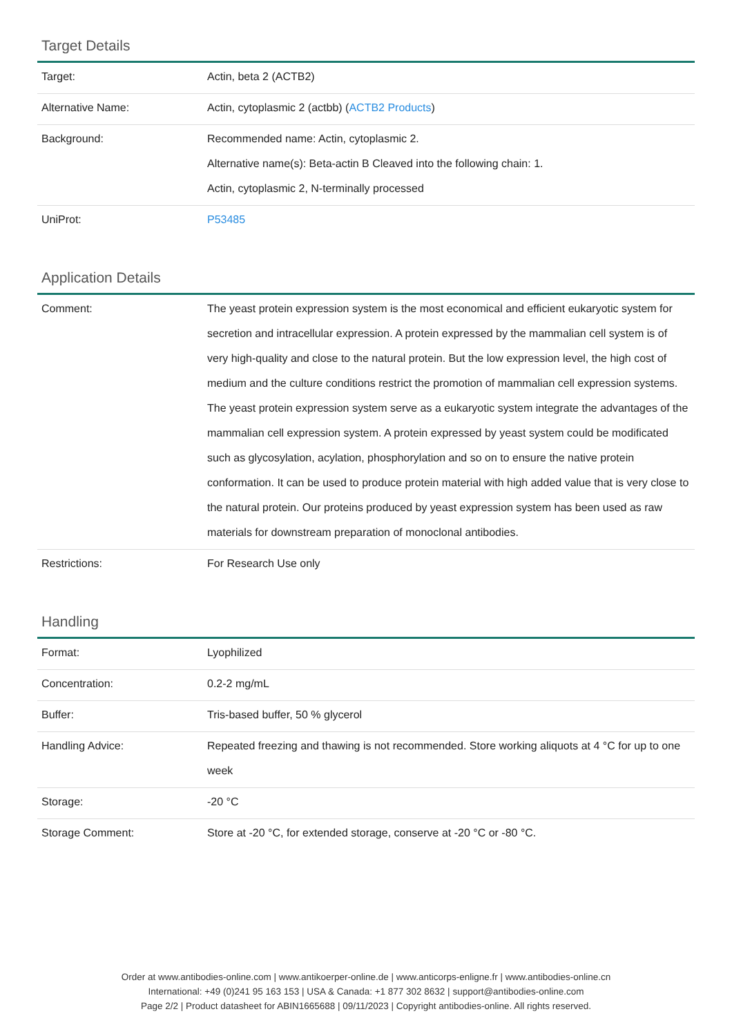Target Details
| Target: | Actin, beta 2 (ACTB2) |
| Alternative Name: | Actin, cytoplasmic 2 (actbb) ( ACTB2 Products ) |
| Background: | Recommended name: Actin, cytoplasmic 2. Alternative name(s): Beta-actin B Cleaved into the following chain: 1. Actin, cytoplasmic 2, N-terminally processed |
| UniProt: | P53485 |
Application Details
| Comment: | The yeast protein expression system is the most economical and efficient eukaryotic system for secretion and intracellular expression. A protein expressed by the mammalian cell system is of very high-quality and close to the natural protein. But the low expression level, the high cost of medium and the culture conditions restrict the promotion of mammalian cell expression systems. The yeast protein expression system serve as a eukaryotic system integrate the advantages of the mammalian cell expression system. A protein expressed by yeast system could be modificated such as glycosylation, acylation, phosphorylation and so on to ensure the native protein conformation. It can be used to produce protein material with high added value that is very close to the natural protein. Our proteins produced by yeast expression system has been used as raw materials for downstream preparation of monoclonal antibodies. |
| Restrictions: | For Research Use only |
Handling
| Format: | Lyophilized |
| Concentration: | 0.2-2 mg/mL |
| Buffer: | Tris-based buffer, 50 % glycerol |
| Handling Advice: | Repeated freezing and thawing is not recommended. Store working aliquots at 4 °C for up to one week |
| Storage: | -20 °C |
| Storage Comment: | Store at -20 °C, for extended storage, conserve at -20 °C or -80 °C. |
Order at www.antibodies-online.com | www.antikoerper-online.de | www.anticorps-enligne.fr | www.antibodies-online.cn
International: +49 (0)241 95 163 153 | USA & Canada: +1 877 302 8632 | support@antibodies-online.com
Page 2/2 | Product datasheet for ABIN1665688 | 09/11/2023 | Copyright antibodies-online. All rights reserved.